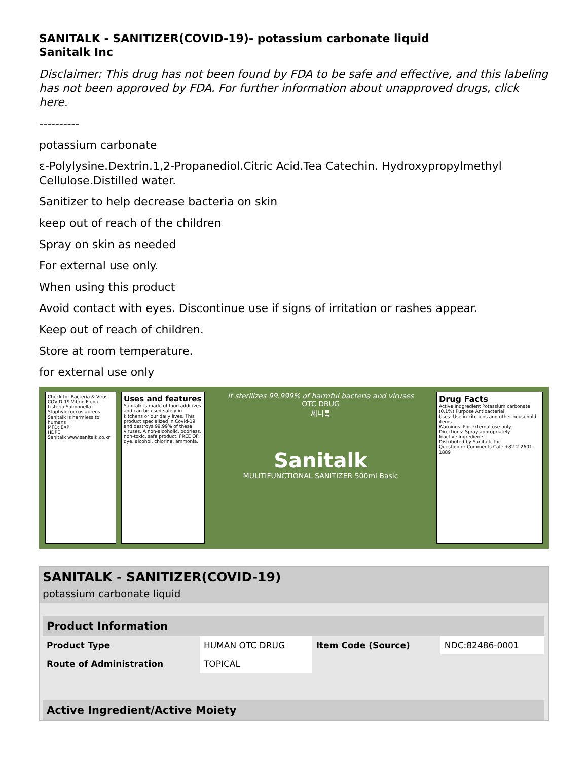SANITALK - SANITIZER(COVID-19)- potassium carbonate liquid
Sanitalk Inc
Disclaimer: This drug has not been found by FDA to be safe and effective, and this labeling has not been approved by FDA. For further information about unapproved drugs, click here.
----------
potassium carbonate
ε-Polylysine.Dextrin.1,2-Propanediol.Citric Acid.Tea Catechin. Hydroxypropylmethyl Cellulose.Distilled water.
Sanitizer to help decrease bacteria on skin
keep out of reach of the children
Spray on skin as needed
For external use only.
When using this product
Avoid contact with eyes. Discontinue use if signs of irritation or rashes appear.
Keep out of reach of children.
Store at room temperature.
for external use only
Check for Bacteria & Virus
COVID-19 Vibrio E.coli Listeria Salmonella Staphylococcus aureus
Sanitalk is harmless to humans
MFD: EXP:
HDPE
Sanitalk www.sanitalk.co.kr
Uses and features
Sanitalk is made of food additives and can be used safely in kitchens or our daily lives. This product specialized in Covid-19 and destroys 99.99% of these viruses. A non-alcoholic, odorless, non-toxic, safe product. FREE OF: dye, alcohol, chlorine, ammonia.
It sterilizes 99.999% of harmful bacteria and viruses
OTC DRUG
세니톡
Sanitalk
MULITIFUNCTIONAL SANITIZER 500ml Basic
Drug Facts
Active Indgredient Potassium carbonate (0.1%) Purpose Antibacterial
Uses: Use in kitchens and other household items.
Warnings: For external use only.
Directions: Spray appropriately.
Inactive Ingredients
Distributed by Sanitalk, Inc.
Question or Comments Call: +82-2-2601-1889
SANITALK - SANITIZER(COVID-19)
potassium carbonate liquid
| Product Information | | | |
| --- | --- | --- | --- |
| Product Type | HUMAN OTC DRUG | Item Code (Source) | NDC:82486-0001 |
| Route of Administration | TOPICAL | | |
| Active Ingredient/Active Moiety |
| --- |